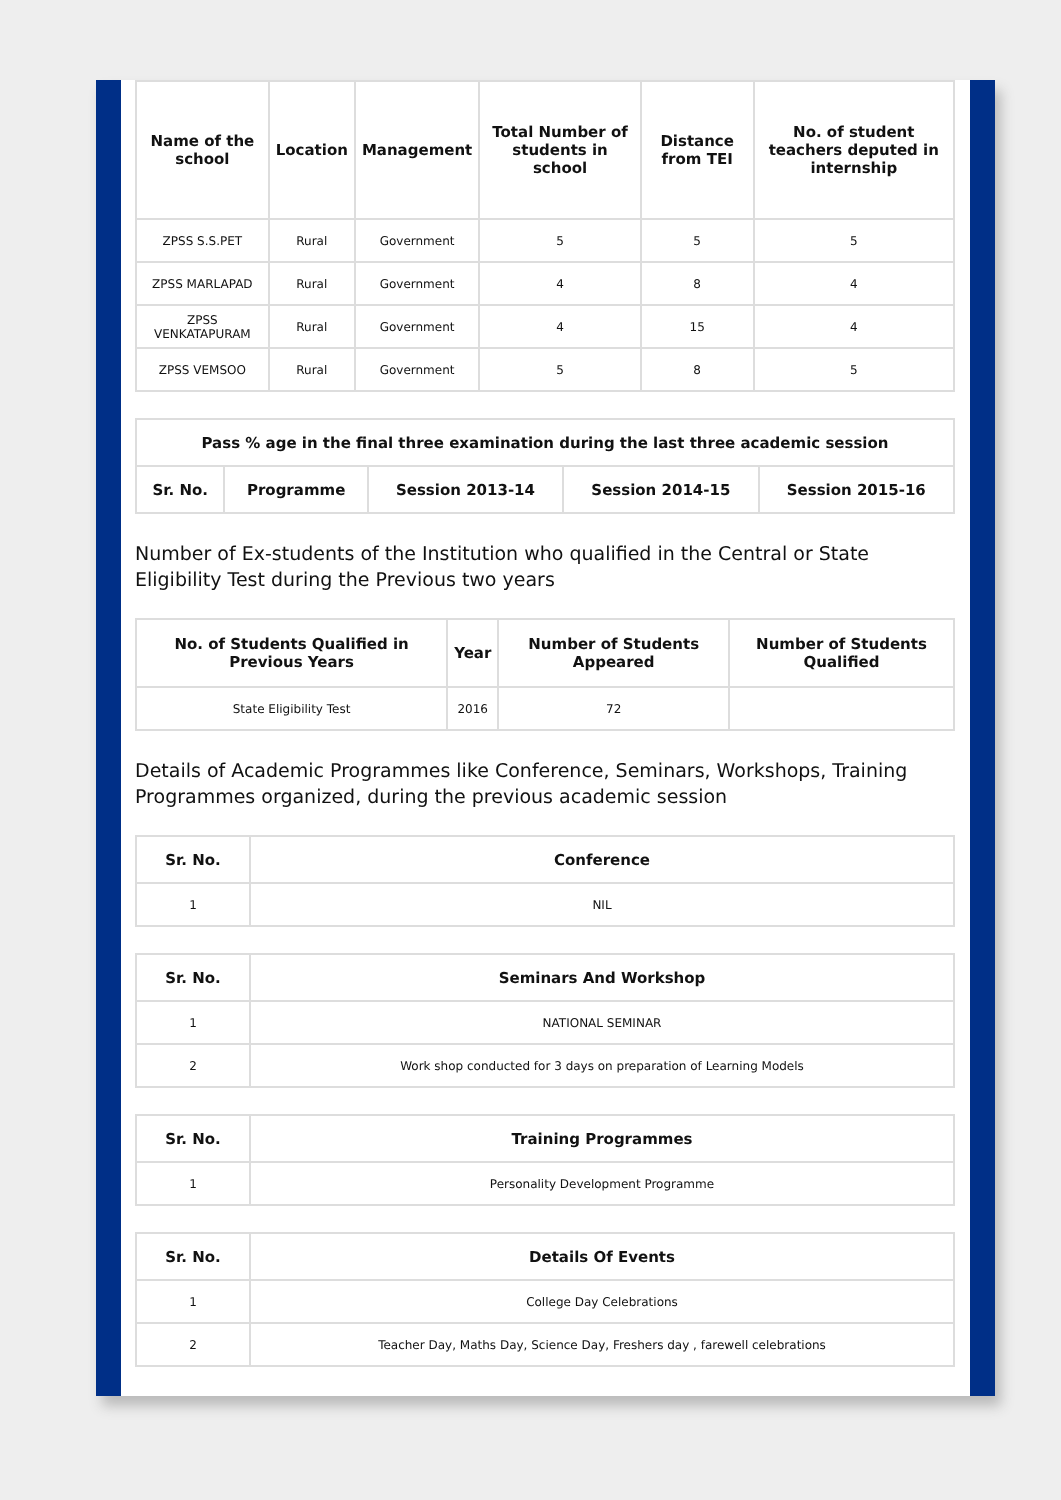| Name of the school | Location | Management | Total Number of students in school | Distance from TEI | No. of student teachers deputed in internship |
| --- | --- | --- | --- | --- | --- |
| ZPSS S.S.PET | Rural | Government | 5 | 5 | 5 |
| ZPSS MARLAPAD | Rural | Government | 4 | 8 | 4 |
| ZPSS VENKATAPURAM | Rural | Government | 4 | 15 | 4 |
| ZPSS VEMSOO | Rural | Government | 5 | 8 | 5 |
| Pass % age in the final three examination during the last three academic session | | | | |
| --- | --- | --- | --- | --- |
| Sr. No. | Programme | Session 2013-14 | Session 2014-15 | Session 2015-16 |
Number of Ex-students of the Institution who qualified in the Central or State Eligibility Test during the Previous two years
| No. of Students Qualified in Previous Years | Year | Number of Students Appeared | Number of Students Qualified |
| --- | --- | --- | --- |
| State Eligibility Test | 2016 | 72 | |
Details of Academic Programmes like Conference, Seminars, Workshops, Training Programmes organized, during the previous academic session
| Sr. No. | Conference |
| --- | --- |
| 1 | NIL |
| Sr. No. | Seminars And Workshop |
| --- | --- |
| 1 | NATIONAL SEMINAR |
| 2 | Work shop conducted for 3 days on preparation of Learning Models |
| Sr. No. | Training Programmes |
| --- | --- |
| 1 | Personality Development Programme |
| Sr. No. | Details Of Events |
| --- | --- |
| 1 | College Day Celebrations |
| 2 | Teacher Day, Maths Day, Science Day, Freshers day , farewell celebrations |